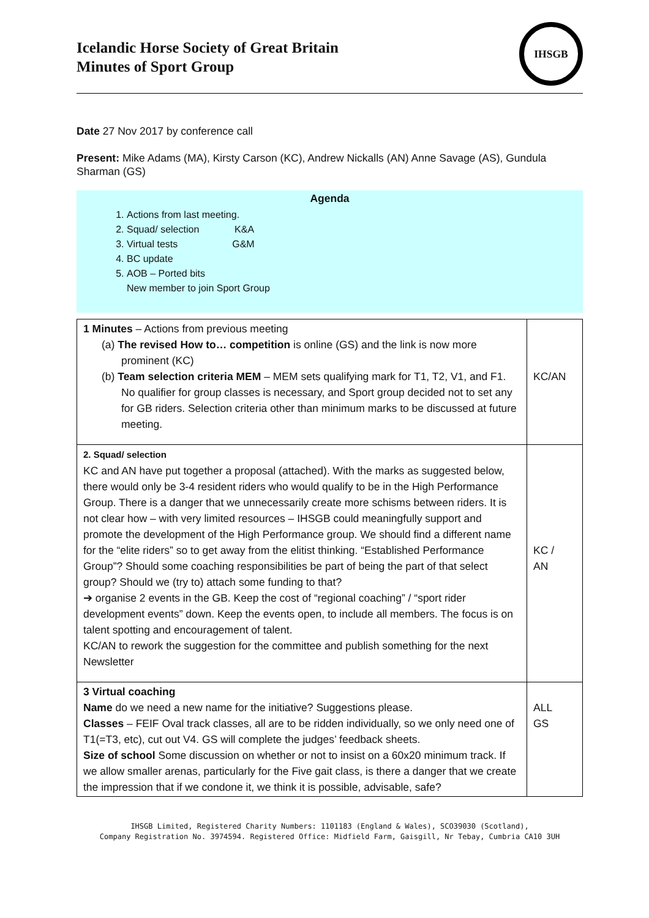Icelandic Horse Society of Great Britain
Minutes of Sport Group
IHSGB
Date 27 Nov 2017 by conference call
Present: Mike Adams (MA), Kirsty Carson (KC), Andrew Nickalls (AN) Anne Savage (AS), Gundula Sharman (GS)
Agenda
1. Actions from last meeting.
2. Squad/ selection K&A
3. Virtual tests G&M
4. BC update
5. AOB – Ported bits
New member to join Sport Group
| 1 Minutes – Actions from previous meeting (a) The revised How to… competition is online (GS) and the link is now more prominent (KC) (b) Team selection criteria MEM – MEM sets qualifying mark for T1, T2, V1, and F1. No qualifier for group classes is necessary, and Sport group decided not to set any for GB riders. Selection criteria other than minimum marks to be discussed at future meeting. | KC/AN |
| 2. Squad/ selection KC and AN have put together a proposal (attached). With the marks as suggested below, there would only be 3-4 resident riders who would qualify to be in the High Performance Group. There is a danger that we unnecessarily create more schisms between riders. It is not clear how – with very limited resources – IHSGB could meaningfully support and promote the development of the High Performance group. We should find a different name for the “elite riders” so to get away from the elitist thinking. “Established Performance Group”? Should some coaching responsibilities be part of being the part of that select group? Should we (try to) attach some funding to that? ➔ organise 2 events in the GB. Keep the cost of “regional coaching” / “sport rider development events” down. Keep the events open, to include all members. The focus is on talent spotting and encouragement of talent. KC/AN to rework the suggestion for the committee and publish something for the next Newsletter | KC / AN |
| 3 Virtual coaching Name do we need a new name for the initiative? Suggestions please. Classes – FEIF Oval track classes, all are to be ridden individually, so we only need one of T1(=T3, etc), cut out V4. GS will complete the judges’ feedback sheets. Size of school Some discussion on whether or not to insist on a 60x20 minimum track. If we allow smaller arenas, particularly for the Five gait class, is there a danger that we create the impression that if we condone it, we think it is possible, advisable, safe? | ALL GS |
IHSGB Limited, Registered Charity Numbers: 1101183 (England & Wales), SCO39030 (Scotland),
Company Registration No. 3974594. Registered Office: Midfield Farm, Gaisgill, Nr Tebay, Cumbria CA10 3UH